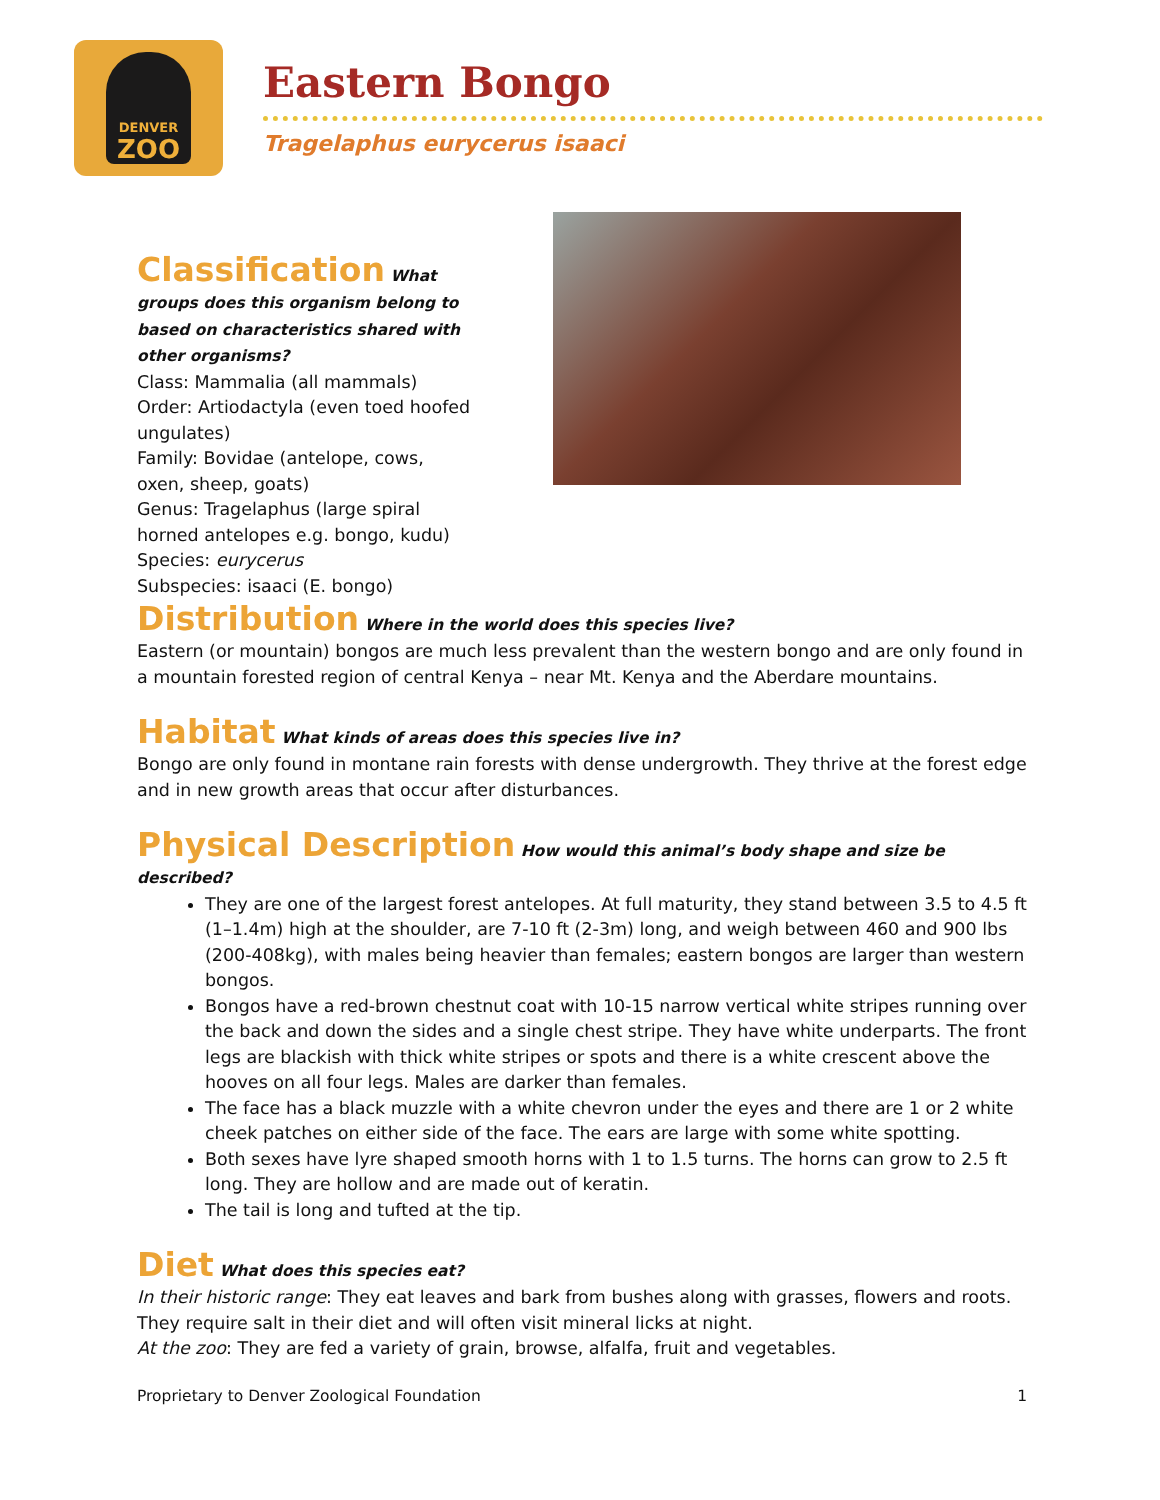DENVER
ZOO
Eastern Bongo
Tragelaphus eurycerus isaaci
Classification
What groups does this organism belong to based on characteristics shared with other organisms?
Class: Mammalia (all mammals)
Order: Artiodactyla (even toed hoofed ungulates)
Family: Bovidae (antelope, cows, oxen, sheep, goats)
Genus: Tragelaphus (large spiral horned antelopes e.g. bongo, kudu)
Species: eurycerus
Subspecies: isaaci (E. bongo)
Distribution
Where in the world does this species live?
Eastern (or mountain) bongos are much less prevalent than the western bongo and are only found in a mountain forested region of central Kenya – near Mt. Kenya and the Aberdare mountains.
Habitat
What kinds of areas does this species live in?
Bongo are only found in montane rain forests with dense undergrowth. They thrive at the forest edge and in new growth areas that occur after disturbances.
Physical Description
How would this animal’s body shape and size be described?
They are one of the largest forest antelopes. At full maturity, they stand between 3.5 to 4.5 ft (1–1.4m) high at the shoulder, are 7-10 ft (2-3m) long, and weigh between 460 and 900 lbs (200-408kg), with males being heavier than females; eastern bongos are larger than western bongos.
Bongos have a red-brown chestnut coat with 10-15 narrow vertical white stripes running over the back and down the sides and a single chest stripe. They have white underparts. The front legs are blackish with thick white stripes or spots and there is a white crescent above the hooves on all four legs. Males are darker than females.
The face has a black muzzle with a white chevron under the eyes and there are 1 or 2 white cheek patches on either side of the face. The ears are large with some white spotting.
Both sexes have lyre shaped smooth horns with 1 to 1.5 turns. The horns can grow to 2.5 ft long. They are hollow and are made out of keratin.
The tail is long and tufted at the tip.
Diet
What does this species eat?
In their historic range: They eat leaves and bark from bushes along with grasses, flowers and roots. They require salt in their diet and will often visit mineral licks at night.
At the zoo: They are fed a variety of grain, browse, alfalfa, fruit and vegetables.
Proprietary to Denver Zoological Foundation 1